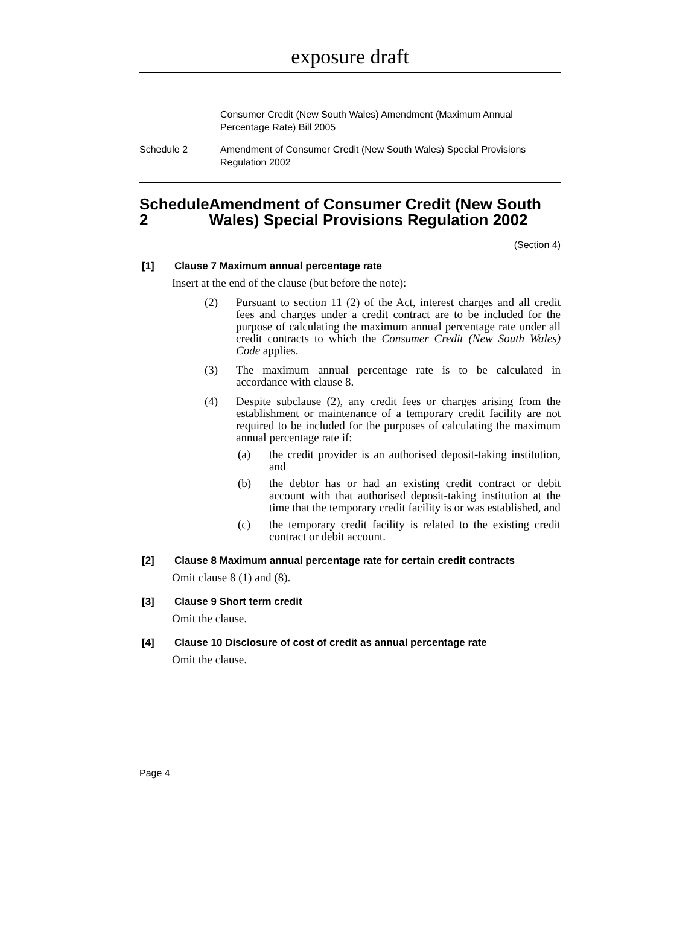exposure draft
Consumer Credit (New South Wales) Amendment (Maximum Annual Percentage Rate) Bill 2005
Schedule 2 Amendment of Consumer Credit (New South Wales) Special Provisions Regulation 2002
Schedule 2 Amendment of Consumer Credit (New South Wales) Special Provisions Regulation 2002
(Section 4)
[1] Clause 7 Maximum annual percentage rate
Insert at the end of the clause (but before the note):
(2) Pursuant to section 11 (2) of the Act, interest charges and all credit fees and charges under a credit contract are to be included for the purpose of calculating the maximum annual percentage rate under all credit contracts to which the Consumer Credit (New South Wales) Code applies.
(3) The maximum annual percentage rate is to be calculated in accordance with clause 8.
(4) Despite subclause (2), any credit fees or charges arising from the establishment or maintenance of a temporary credit facility are not required to be included for the purposes of calculating the maximum annual percentage rate if:
(a) the credit provider is an authorised deposit-taking institution, and
(b) the debtor has or had an existing credit contract or debit account with that authorised deposit-taking institution at the time that the temporary credit facility is or was established, and
(c) the temporary credit facility is related to the existing credit contract or debit account.
[2] Clause 8 Maximum annual percentage rate for certain credit contracts
Omit clause 8 (1) and (8).
[3] Clause 9 Short term credit
Omit the clause.
[4] Clause 10 Disclosure of cost of credit as annual percentage rate
Omit the clause.
Page 4